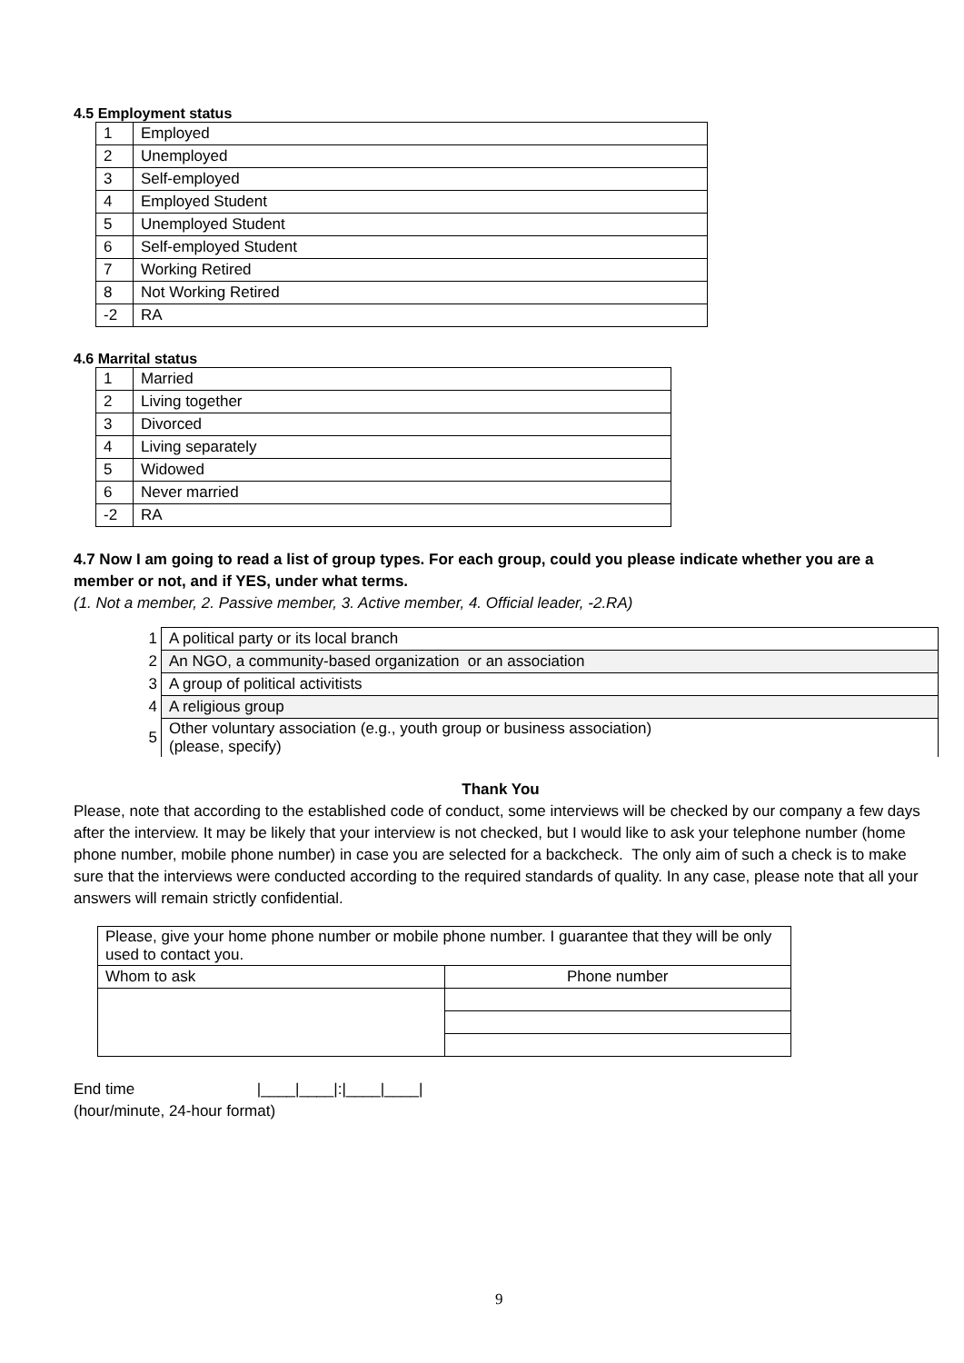4.5 Employment status
| 1 | Employed |
| 2 | Unemployed |
| 3 | Self-employed |
| 4 | Employed Student |
| 5 | Unemployed Student |
| 6 | Self-employed Student |
| 7 | Working Retired |
| 8 | Not Working Retired |
| -2 | RA |
4.6 Marrital status
| 1 | Married |
| 2 | Living together |
| 3 | Divorced |
| 4 | Living separately |
| 5 | Widowed |
| 6 | Never married |
| -2 | RA |
4.7 Now I am going to read a list of group types. For each group, could you please indicate whether you are a member or not, and if YES, under what terms.
(1. Not a member, 2. Passive member, 3. Active member, 4. Official leader, -2.RA)
| 1 | A political party or its local branch |
| 2 | An NGO, a community-based organization or an association |
| 3 | A group of political activitists |
| 4 | A religious group |
| 5 | Other voluntary association (e.g., youth group or business association) (please, specify) |
Thank You
Please, note that according to the established code of conduct, some interviews will be checked by our company a few days after the interview. It may be likely that your interview is not checked, but I would like to ask your telephone number (home phone number, mobile phone number) in case you are selected for a backcheck. The only aim of such a check is to make sure that the interviews were conducted according to the required standards of quality. In any case, please note that all your answers will remain strictly confidential.
| Please, give your home phone number or mobile phone number. I guarantee that they will be only used to contact you. | |
| Whom to ask | Phone number |
End time |____|____|:|____|____|
(hour/minute, 24-hour format)
9